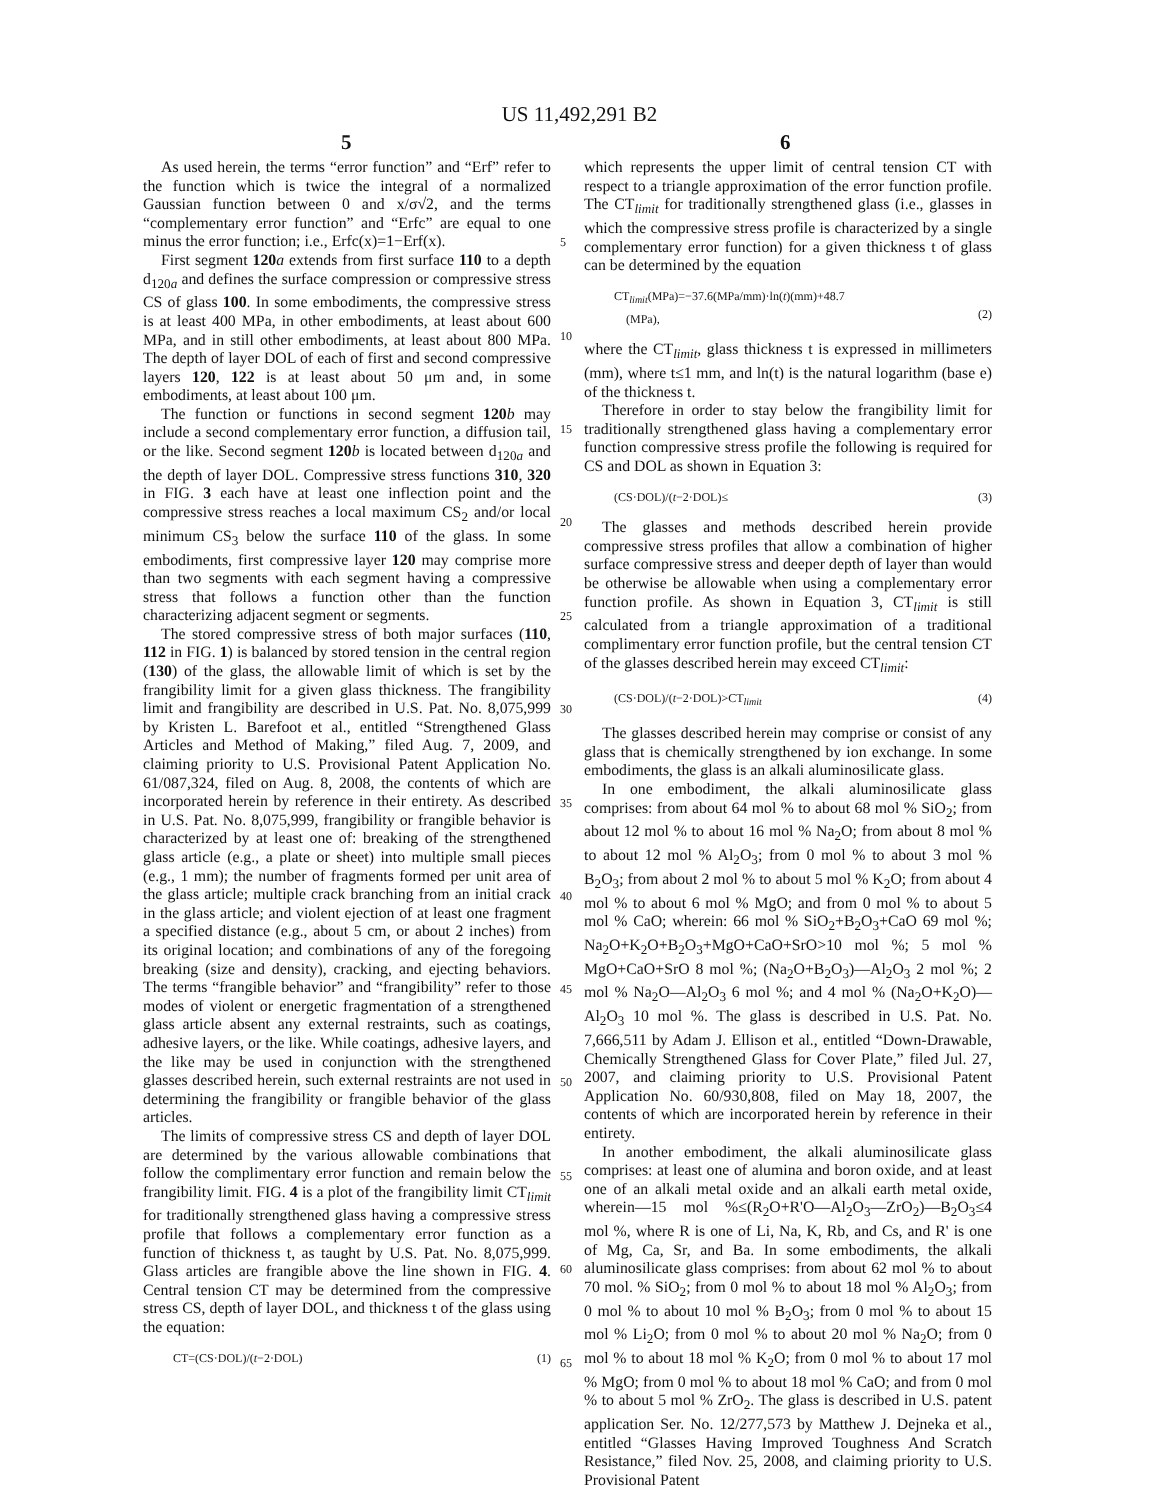US 11,492,291 B2
5 6
As used herein, the terms “error function” and “Erf” refer to the function which is twice the integral of a normalized Gaussian function between 0 and x/σ√2, and the terms “complementary error function” and “Erfc” are equal to one minus the error function; i.e., Erfc(x)=1−Erf(x).
First segment 120 a extends from first surface 110 to a depth d<sub>120a</sub> and defines the surface compression or compressive stress CS of glass 100. In some embodiments, the compressive stress is at least 400 MPa, in other embodiments, at least about 600 MPa, and in still other embodiments, at least about 800 MPa. The depth of layer DOL of each of first and second compressive layers 120, 122 is at least about 50 μm and, in some embodiments, at least about 100 μm.
The function or functions in second segment 120 b may include a second complementary error function, a diffusion tail, or the like. Second segment 120 b is located between d<sub>120a</sub> and the depth of layer DOL. Compressive stress functions 310, 320 in FIG. 3 each have at least one inflection point and the compressive stress reaches a local maximum CS<sub>2</sub> and/or local minimum CS<sub>3</sub> below the surface 110 of the glass. In some embodiments, first compressive layer 120 may comprise more than two segments with each segment having a compressive stress that follows a function other than the function characterizing adjacent segment or segments.
The stored compressive stress of both major surfaces (110, 112 in FIG. 1) is balanced by stored tension in the central region (130) of the glass, the allowable limit of which is set by the frangibility limit for a given glass thickness. The frangibility limit and frangibility are described in U.S. Pat. No. 8,075,999 by Kristen L. Barefoot et al., entitled “Strengthened Glass Articles and Method of Making,” filed Aug. 7, 2009, and claiming priority to U.S. Provisional Patent Application No. 61/087,324, filed on Aug. 8, 2008, the contents of which are incorporated herein by reference in their entirety. As described in U.S. Pat. No. 8,075,999, frangibility or frangible behavior is characterized by at least one of: breaking of the strengthened glass article (e.g., a plate or sheet) into multiple small pieces (e.g., 1 mm); the number of fragments formed per unit area of the glass article; multiple crack branching from an initial crack in the glass article; and violent ejection of at least one fragment a specified distance (e.g., about 5 cm, or about 2 inches) from its original location; and combinations of any of the foregoing breaking (size and density), cracking, and ejecting behaviors. The terms “frangible behavior” and “frangibility” refer to those modes of violent or energetic fragmentation of a strengthened glass article absent any external restraints, such as coatings, adhesive layers, or the like. While coatings, adhesive layers, and the like may be used in conjunction with the strengthened glasses described herein, such external restraints are not used in determining the frangibility or frangible behavior of the glass articles.
The limits of compressive stress CS and depth of layer DOL are determined by the various allowable combinations that follow the complimentary error function and remain below the frangibility limit. FIG. 4 is a plot of the frangibility limit CT<sub>limit</sub> for traditionally strengthened glass having a compressive stress profile that follows a complementary error function as a function of thickness t, as taught by U.S. Pat. No. 8,075,999. Glass articles are frangible above the line shown in FIG. 4. Central tension CT may be determined from the compressive stress CS, depth of layer DOL, and thickness t of the glass using the equation:
CT=(CS·DOL)/(t−2·DOL) (1)
which represents the upper limit of central tension CT with respect to a triangle approximation of the error function profile. The CT<sub>limit</sub> for traditionally strengthened glass (i.e., glasses in which the compressive stress profile is characterized by a single complementary error function) for a given thickness t of glass can be determined by the equation
CT<sub>limit</sub>(MPa)=−37.6(MPa/mm)·ln(t)(mm)+48.7
(MPa),
(2)
where the CT<sub>limit</sub>, glass thickness t is expressed in millimeters (mm), where t≤1 mm, and ln(t) is the natural logarithm (base e) of the thickness t.
Therefore in order to stay below the frangibility limit for traditionally strengthened glass having a complementary error function compressive stress profile the following is required for CS and DOL as shown in Equation 3:
(CS·DOL)/(t−2·DOL)≤ (3)
The glasses and methods described herein provide compressive stress profiles that allow a combination of higher surface compressive stress and deeper depth of layer than would be otherwise be allowable when using a complementary error function profile. As shown in Equation 3, CT<sub>limit</sub> is still calculated from a triangle approximation of a traditional complimentary error function profile, but the central tension CT of the glasses described herein may exceed CT<sub>limit</sub>:
(CS·DOL)/(t−2·DOL)>CT<sub>limit</sub> (4)
The glasses described herein may comprise or consist of any glass that is chemically strengthened by ion exchange. In some embodiments, the glass is an alkali aluminosilicate glass.
In one embodiment, the alkali aluminosilicate glass comprises: from about 64 mol % to about 68 mol % SiO<sub>2</sub>; from about 12 mol % to about 16 mol % Na<sub>2</sub>O; from about 8 mol % to about 12 mol % Al<sub>2</sub>O<sub>3</sub>; from 0 mol % to about 3 mol % B<sub>2</sub>O<sub>3</sub>; from about 2 mol % to about 5 mol % K<sub>2</sub>O; from about 4 mol % to about 6 mol % MgO; and from 0 mol % to about 5 mol % CaO; wherein: 66 mol % SiO<sub>2</sub>+B<sub>2</sub>O<sub>3</sub>+CaO 69 mol %; Na<sub>2</sub>O+K<sub>2</sub>O+B<sub>2</sub>O<sub>3</sub>+MgO+CaO+SrO>10 mol %; 5 mol % MgO+CaO+SrO 8 mol %; (Na<sub>2</sub>O+B<sub>2</sub>O<sub>3</sub>)—Al<sub>2</sub>O<sub>3</sub> 2 mol %; 2 mol % Na<sub>2</sub>O—Al<sub>2</sub>O<sub>3</sub> 6 mol %; and 4 mol % (Na<sub>2</sub>O+K<sub>2</sub>O)—Al<sub>2</sub>O<sub>3</sub> 10 mol %. The glass is described in U.S. Pat. No. 7,666,511 by Adam J. Ellison et al., entitled “Down-Drawable, Chemically Strengthened Glass for Cover Plate,” filed Jul. 27, 2007, and claiming priority to U.S. Provisional Patent Application No. 60/930,808, filed on May 18, 2007, the contents of which are incorporated herein by reference in their entirety.
In another embodiment, the alkali aluminosilicate glass comprises: at least one of alumina and boron oxide, and at least one of an alkali metal oxide and an alkali earth metal oxide, wherein—15 mol %≤(R<sub>2</sub>O+R'O—Al<sub>2</sub>O<sub>3</sub>—ZrO<sub>2</sub>)—B<sub>2</sub>O<sub>3</sub>≤4 mol %, where R is one of Li, Na, K, Rb, and Cs, and R' is one of Mg, Ca, Sr, and Ba. In some embodiments, the alkali aluminosilicate glass comprises: from about 62 mol % to about 70 mol. % SiO<sub>2</sub>; from 0 mol % to about 18 mol % Al<sub>2</sub>O<sub>3</sub>; from 0 mol % to about 10 mol % B<sub>2</sub>O<sub>3</sub>; from 0 mol % to about 15 mol % Li<sub>2</sub>O; from 0 mol % to about 20 mol % Na<sub>2</sub>O; from 0 mol % to about 18 mol % K<sub>2</sub>O; from 0 mol % to about 17 mol % MgO; from 0 mol % to about 18 mol % CaO; and from 0 mol % to about 5 mol % ZrO<sub>2</sub>. The glass is described in U.S. patent application Ser. No. 12/277,573 by Matthew J. Dejneka et al., entitled “Glasses Having Improved Toughness And Scratch Resistance,” filed Nov. 25, 2008, and claiming priority to U.S. Provisional Patent
5
10
15
20
25
30
35
40
45
50
55
60
65